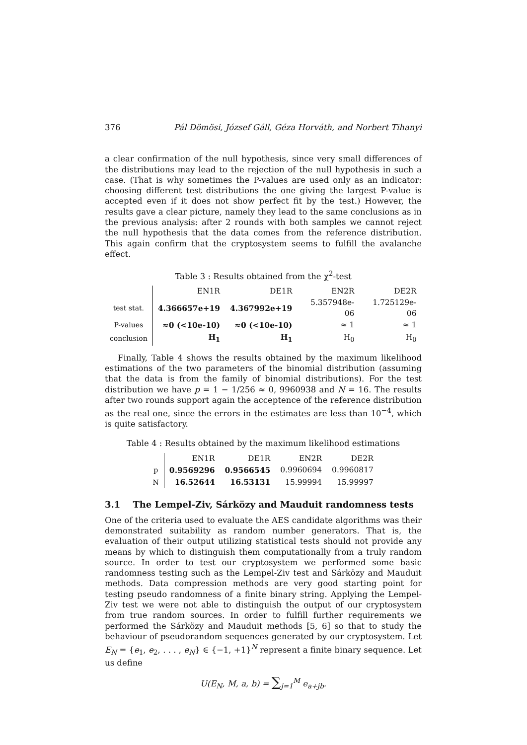376 Pál Dömösi, József Gáll, Géza Horváth, and Norbert Tihanyi
a clear confirmation of the null hypothesis, since very small differences of the distributions may lead to the rejection of the null hypothesis in such a case. (That is why sometimes the P-values are used only as an indicator: choosing different test distributions the one giving the largest P-value is accepted even if it does not show perfect fit by the test.) However, the results gave a clear picture, namely they lead to the same conclusions as in the previous analysis: after 2 rounds with both samples we cannot reject the null hypothesis that the data comes from the reference distribution. This again confirm that the cryptosystem seems to fulfill the avalanche effect.
Table 3 : Results obtained from the χ<sup>2</sup>-test
| | EN1R | DE1R | EN2R | DE2R |
| --- | --- | --- | --- | --- |
| test stat. | 4.366657e+19 | 4.367992e+19 | 5.357948e-06 | 1.725129e-06 |
| P-values | ≈0 (<10e-10) | ≈0 (<10e-10) | ≈ 1 | ≈ 1 |
| conclusion | H<sub>1</sub> | H<sub>1</sub> | H<sub>0</sub> | H<sub>0</sub> |
Finally, Table 4 shows the results obtained by the maximum likelihood estimations of the two parameters of the binomial distribution (assuming that the data is from the family of binomial distributions). For the test distribution we have p = 1 − 1/256 ≈ 0, 9960938 and N = 16. The results after two rounds support again the acceptence of the reference distribution as the real one, since the errors in the estimates are less than 10<sup>−4</sup>, which is quite satisfactory.
Table 4 : Results obtained by the maximum likelihood estimations
| | EN1R | DE1R | EN2R | DE2R |
| --- | --- | --- | --- | --- |
| p | 0.9569296 | 0.9566545 | 0.9960694 | 0.9960817 |
| N | 16.52644 | 16.53131 | 15.99994 | 15.99997 |
3.1 The Lempel-Ziv, Sárközy and Mauduit randomness tests
One of the criteria used to evaluate the AES candidate algorithms was their demonstrated suitability as random number generators. That is, the evaluation of their output utilizing statistical tests should not provide any means by which to distinguish them computationally from a truly random source. In order to test our cryptosystem we performed some basic randomness testing such as the Lempel-Ziv test and Sárközy and Mauduit methods. Data compression methods are very good starting point for testing pseudo randomness of a finite binary string. Applying the Lempel-Ziv test we were not able to distinguish the output of our cryptosystem from true random sources. In order to fulfill further requirements we performed the Sárközy and Mauduit methods [5, 6] so that to study the behaviour of pseudorandom sequences generated by our cryptosystem. Let E<sub>N</sub> = {e<sub>1</sub>, e<sub>2</sub>, . . . , e<sub>N</sub>} ∈ {−1, +1}<sup>N</sup> represent a finite binary sequence. Let us define
U(E<sub>N</sub>, M, a, b) = ∑<sub>j=1</sub><sup>M</sup> e<sub>a+jb</sub>.